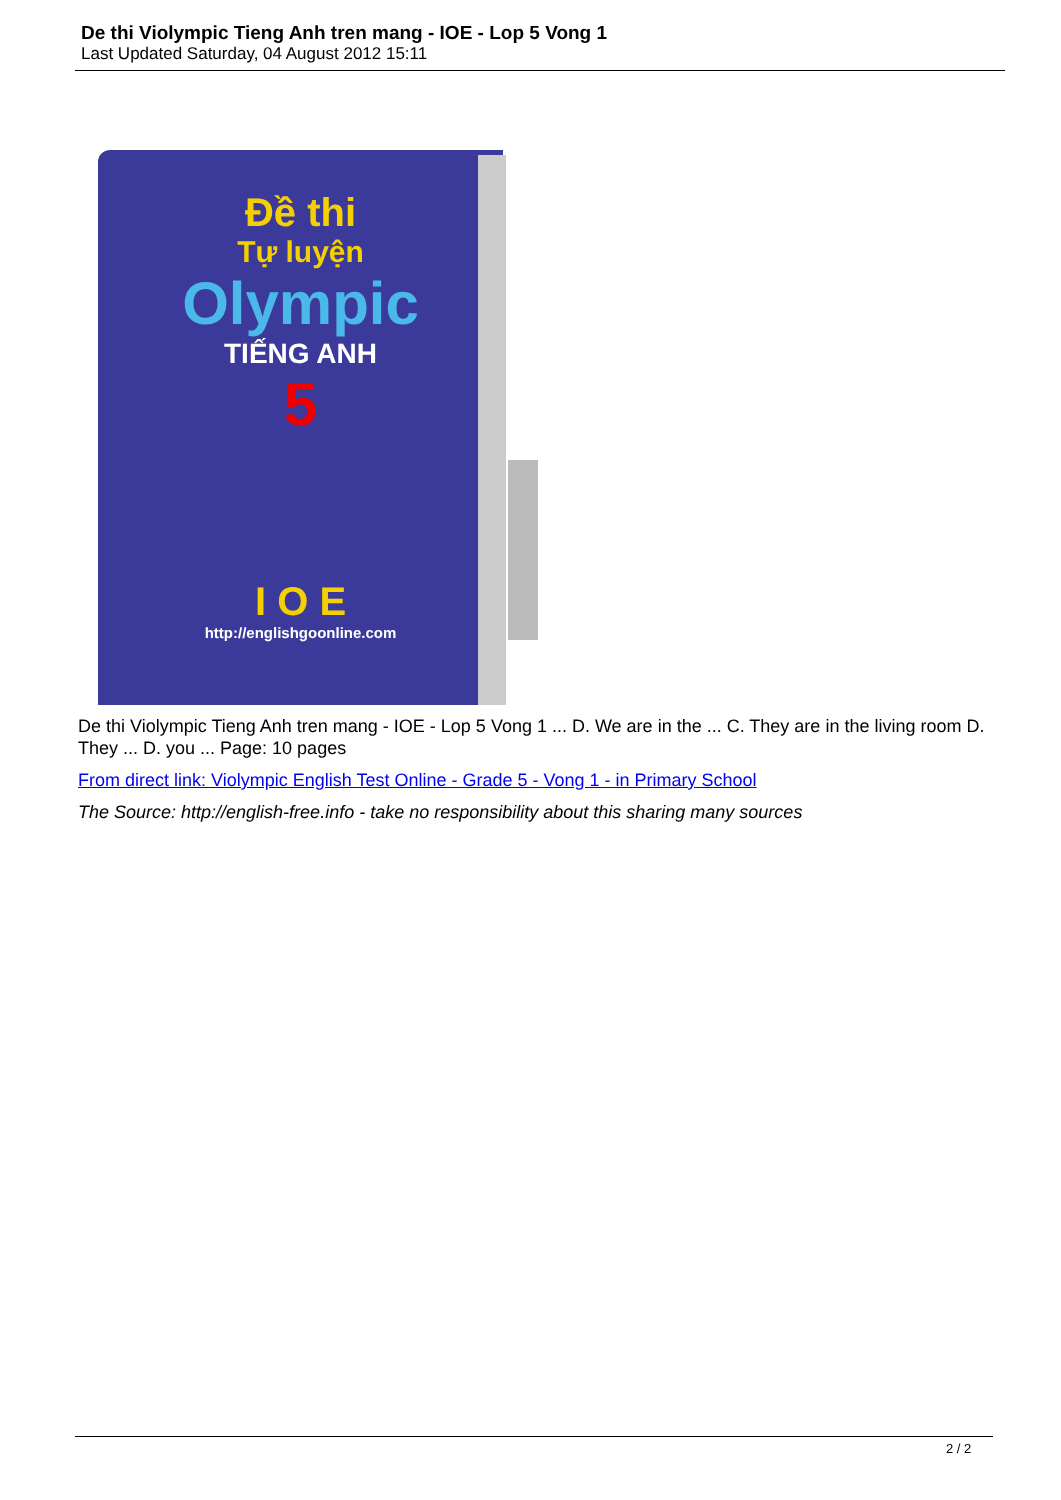De thi Violympic Tieng Anh tren mang - IOE - Lop 5 Vong 1
Last Updated Saturday, 04 August 2012 15:11
Đề thi
Tự luyện
Olympic
TIẾNG ANH
5
I O E
http://englishgoonline.com
De thi Violympic Tieng Anh tren mang - IOE - Lop 5 Vong 1 ... D. We are in the ... C. They are in the living room D. They ... D. you ... Page: 10 pages
From direct link: Violympic English Test Online - Grade 5 - Vong 1 - in Primary School
The Source: http://english-free.info - take no responsibility about this sharing many sources
2 / 2